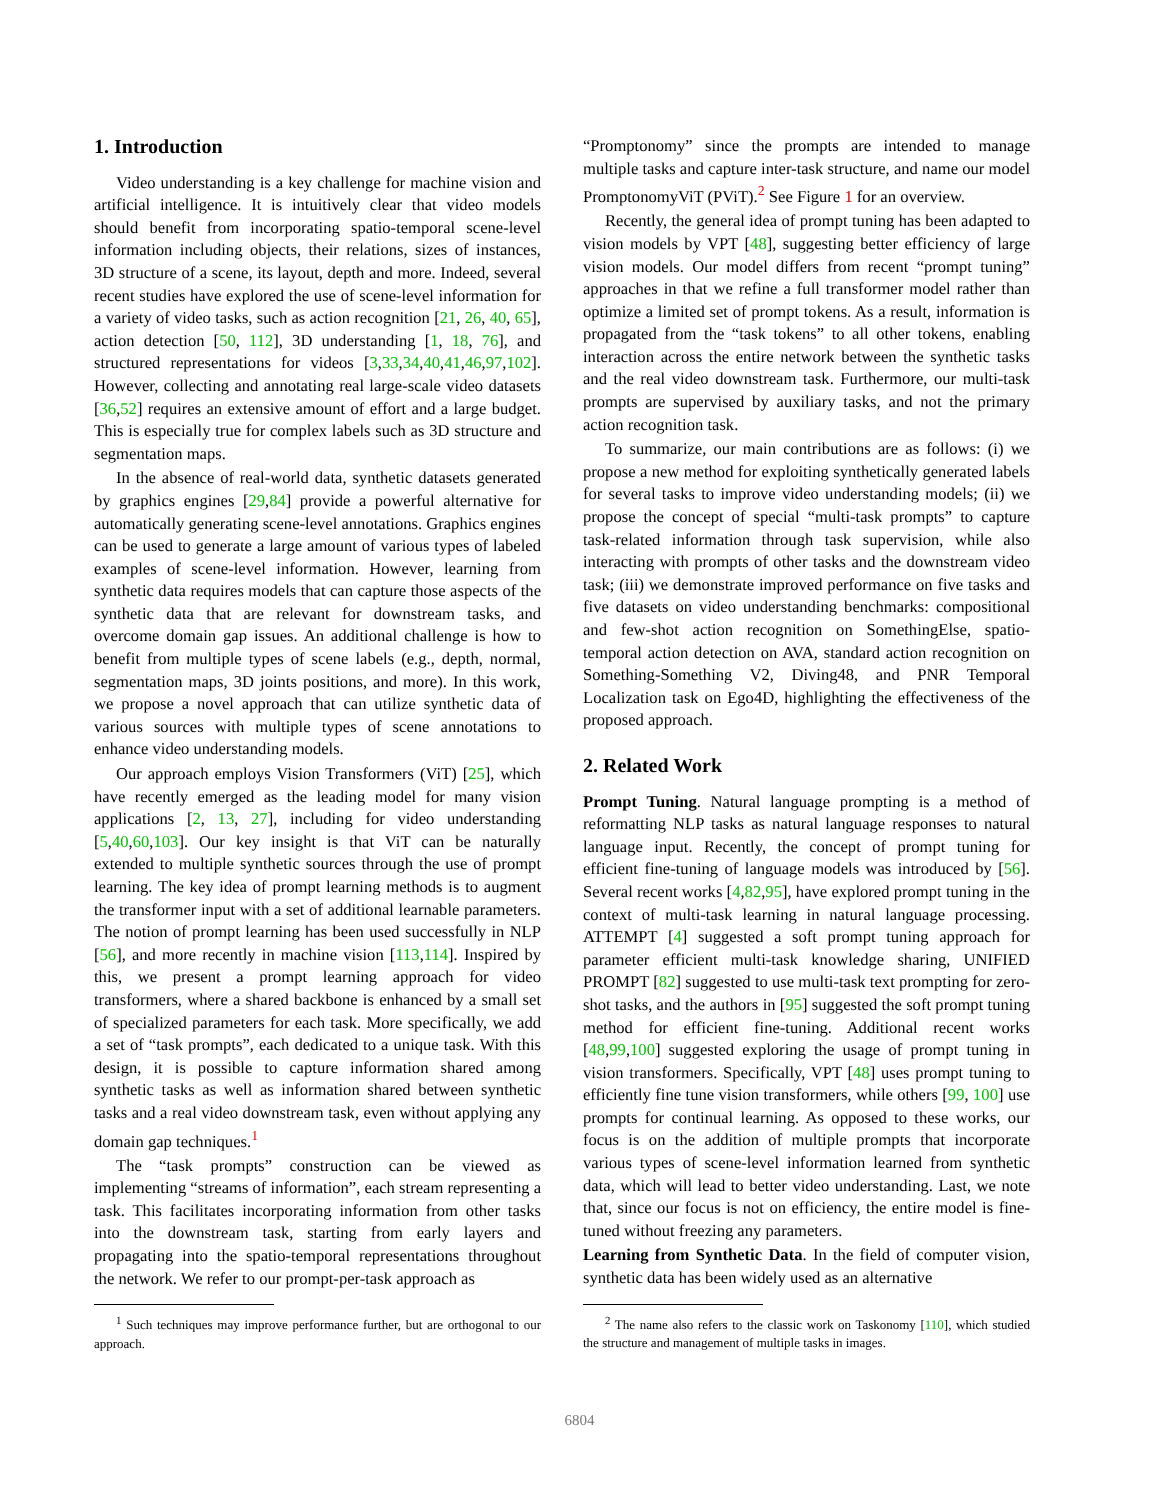1. Introduction
Video understanding is a key challenge for machine vision and artificial intelligence. It is intuitively clear that video models should benefit from incorporating spatio-temporal scene-level information including objects, their relations, sizes of instances, 3D structure of a scene, its layout, depth and more. Indeed, several recent studies have explored the use of scene-level information for a variety of video tasks, such as action recognition [21, 26, 40, 65], action detection [50, 112], 3D understanding [1, 18, 76], and structured representations for videos [3,33,34,40,41,46,97,102]. However, collecting and annotating real large-scale video datasets [36,52] requires an extensive amount of effort and a large budget. This is especially true for complex labels such as 3D structure and segmentation maps.
In the absence of real-world data, synthetic datasets generated by graphics engines [29,84] provide a powerful alternative for automatically generating scene-level annotations. Graphics engines can be used to generate a large amount of various types of labeled examples of scene-level information. However, learning from synthetic data requires models that can capture those aspects of the synthetic data that are relevant for downstream tasks, and overcome domain gap issues. An additional challenge is how to benefit from multiple types of scene labels (e.g., depth, normal, segmentation maps, 3D joints positions, and more). In this work, we propose a novel approach that can utilize synthetic data of various sources with multiple types of scene annotations to enhance video understanding models.
Our approach employs Vision Transformers (ViT) [25], which have recently emerged as the leading model for many vision applications [2, 13, 27], including for video understanding [5,40,60,103]. Our key insight is that ViT can be naturally extended to multiple synthetic sources through the use of prompt learning. The key idea of prompt learning methods is to augment the transformer input with a set of additional learnable parameters. The notion of prompt learning has been used successfully in NLP [56], and more recently in machine vision [113,114]. Inspired by this, we present a prompt learning approach for video transformers, where a shared backbone is enhanced by a small set of specialized parameters for each task. More specifically, we add a set of “task prompts”, each dedicated to a unique task. With this design, it is possible to capture information shared among synthetic tasks as well as information shared between synthetic tasks and a real video downstream task, even without applying any domain gap techniques.<sup>1</sup>
The “task prompts” construction can be viewed as implementing “streams of information”, each stream representing a task. This facilitates incorporating information from other tasks into the downstream task, starting from early layers and propagating into the spatio-temporal representations throughout the network. We refer to our prompt-per-task approach as
<sup>1</sup> Such techniques may improve performance further, but are orthogonal to our approach.
“Promptonomy” since the prompts are intended to manage multiple tasks and capture inter-task structure, and name our model PromptonomyViT (PViT).<sup>2</sup> See Figure 1 for an overview.
Recently, the general idea of prompt tuning has been adapted to vision models by VPT [48], suggesting better efficiency of large vision models. Our model differs from recent “prompt tuning” approaches in that we refine a full transformer model rather than optimize a limited set of prompt tokens. As a result, information is propagated from the “task tokens” to all other tokens, enabling interaction across the entire network between the synthetic tasks and the real video downstream task. Furthermore, our multi-task prompts are supervised by auxiliary tasks, and not the primary action recognition task.
To summarize, our main contributions are as follows: (i) we propose a new method for exploiting synthetically generated labels for several tasks to improve video understanding models; (ii) we propose the concept of special “multi-task prompts” to capture task-related information through task supervision, while also interacting with prompts of other tasks and the downstream video task; (iii) we demonstrate improved performance on five tasks and five datasets on video understanding benchmarks: compositional and few-shot action recognition on SomethingElse, spatio-temporal action detection on AVA, standard action recognition on Something-Something V2, Diving48, and PNR Temporal Localization task on Ego4D, highlighting the effectiveness of the proposed approach.
2. Related Work
Prompt Tuning. Natural language prompting is a method of reformatting NLP tasks as natural language responses to natural language input. Recently, the concept of prompt tuning for efficient fine-tuning of language models was introduced by [56]. Several recent works [4,82,95], have explored prompt tuning in the context of multi-task learning in natural language processing. ATTEMPT [4] suggested a soft prompt tuning approach for parameter efficient multi-task knowledge sharing, UNIFIED PROMPT [82] suggested to use multi-task text prompting for zero-shot tasks, and the authors in [95] suggested the soft prompt tuning method for efficient fine-tuning. Additional recent works [48,99,100] suggested exploring the usage of prompt tuning in vision transformers. Specifically, VPT [48] uses prompt tuning to efficiently fine tune vision transformers, while others [99, 100] use prompts for continual learning. As opposed to these works, our focus is on the addition of multiple prompts that incorporate various types of scene-level information learned from synthetic data, which will lead to better video understanding. Last, we note that, since our focus is not on efficiency, the entire model is fine-tuned without freezing any parameters.
Learning from Synthetic Data. In the field of computer vision, synthetic data has been widely used as an alternative
<sup>2</sup> The name also refers to the classic work on Taskonomy [110], which studied the structure and management of multiple tasks in images.
6804